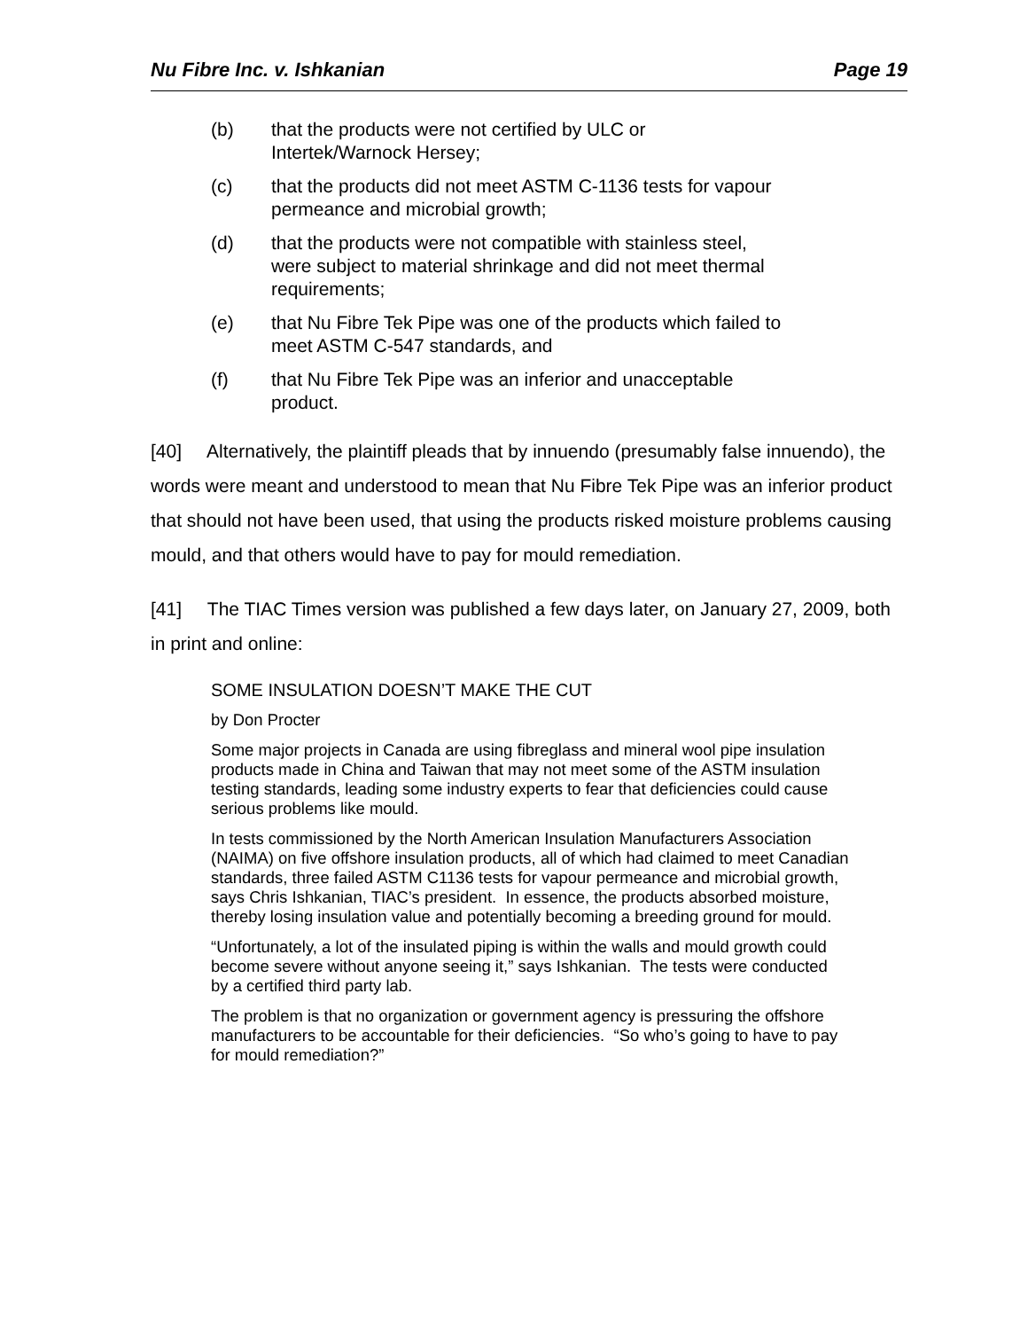Nu Fibre Inc. v. Ishkanian Page 19
(b) that the products were not certified by ULC or Intertek/Warnock Hersey;
(c) that the products did not meet ASTM C-1136 tests for vapour permeance and microbial growth;
(d) that the products were not compatible with stainless steel, were subject to material shrinkage and did not meet thermal requirements;
(e) that Nu Fibre Tek Pipe was one of the products which failed to meet ASTM C-547 standards, and
(f) that Nu Fibre Tek Pipe was an inferior and unacceptable product.
[40] Alternatively, the plaintiff pleads that by innuendo (presumably false innuendo), the words were meant and understood to mean that Nu Fibre Tek Pipe was an inferior product that should not have been used, that using the products risked moisture problems causing mould, and that others would have to pay for mould remediation.
[41] The TIAC Times version was published a few days later, on January 27, 2009, both in print and online:
SOME INSULATION DOESN’T MAKE THE CUT
by Don Procter
Some major projects in Canada are using fibreglass and mineral wool pipe insulation products made in China and Taiwan that may not meet some of the ASTM insulation testing standards, leading some industry experts to fear that deficiencies could cause serious problems like mould.
In tests commissioned by the North American Insulation Manufacturers Association (NAIMA) on five offshore insulation products, all of which had claimed to meet Canadian standards, three failed ASTM C1136 tests for vapour permeance and microbial growth, says Chris Ishkanian, TIAC’s president. In essence, the products absorbed moisture, thereby losing insulation value and potentially becoming a breeding ground for mould.
“Unfortunately, a lot of the insulated piping is within the walls and mould growth could become severe without anyone seeing it,” says Ishkanian. The tests were conducted by a certified third party lab.
The problem is that no organization or government agency is pressuring the offshore manufacturers to be accountable for their deficiencies. “So who’s going to have to pay for mould remediation?”